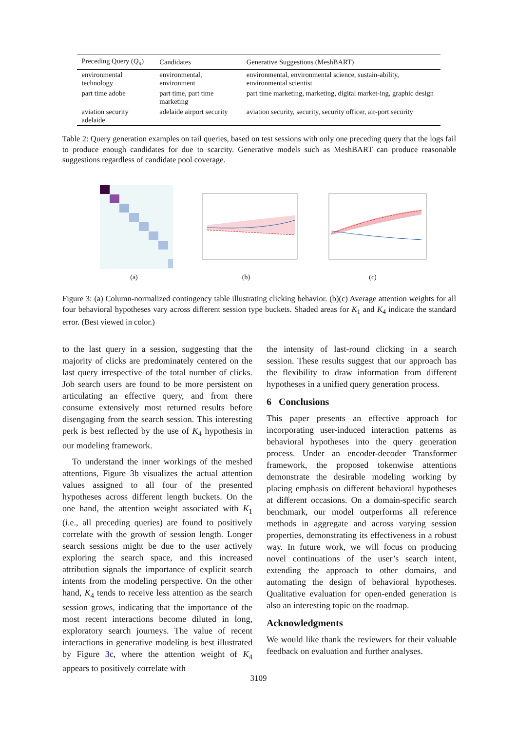| Preceding Query ( Q<sub>n</sub> ) | Candidates | Generative Suggestions (MeshBART) |
| --- | --- | --- |
| environmental technology | environmental, environment | environmental, environmental science, sustain-ability, environmental scientist |
| part time adobe | part time, part time marketing | part time marketing, marketing, digital market-ing, graphic design |
| aviation security adelaide | adelaide airport security | aviation security, security, security officer, air-port security |
Table 2: Query generation examples on tail queries, based on test sessions with only one preceding query that the logs fail to produce enough candidates for due to scarcity. Generative models such as MeshBART can produce reasonable suggestions regardless of candidate pool coverage.
(a) (b) (c)
Figure 3: (a) Column-normalized contingency table illustrating clicking behavior. (b)(c) Average attention weights for all four behavioral hypotheses vary across different session type buckets. Shaded areas for K<sub>1</sub> and K<sub>4</sub> indicate the standard error. (Best viewed in color.)
to the last query in a session, suggesting that the majority of clicks are predominately centered on the last query irrespective of the total number of clicks. Job search users are found to be more persistent on articulating an effective query, and from there consume extensively most returned results before disengaging from the search session. This interesting perk is best reflected by the use of K<sub>4</sub> hypothesis in our modeling framework.
To understand the inner workings of the meshed attentions, Figure 3b visualizes the actual attention values assigned to all four of the presented hypotheses across different length buckets. On the one hand, the attention weight associated with K<sub>1</sub> (i.e., all preceding queries) are found to positively correlate with the growth of session length. Longer search sessions might be due to the user actively exploring the search space, and this increased attribution signals the importance of explicit search intents from the modeling perspective. On the other hand, K<sub>4</sub> tends to receive less attention as the search session grows, indicating that the importance of the most recent interactions become diluted in long, exploratory search journeys. The value of recent interactions in generative modeling is best illustrated by Figure 3c, where the attention weight of K<sub>4</sub> appears to positively correlate with
the intensity of last-round clicking in a search session. These results suggest that our approach has the flexibility to draw information from different hypotheses in a unified query generation process.
6 Conclusions
This paper presents an effective approach for incorporating user-induced interaction patterns as behavioral hypotheses into the query generation process. Under an encoder-decoder Transformer framework, the proposed tokenwise attentions demonstrate the desirable modeling working by placing emphasis on different behavioral hypotheses at different occasions. On a domain-specific search benchmark, our model outperforms all reference methods in aggregate and across varying session properties, demonstrating its effectiveness in a robust way. In future work, we will focus on producing novel continuations of the user’s search intent, extending the approach to other domains, and automating the design of behavioral hypotheses. Qualitative evaluation for open-ended generation is also an interesting topic on the roadmap.
Acknowledgments
We would like thank the reviewers for their valuable feedback on evaluation and further analyses.
3109